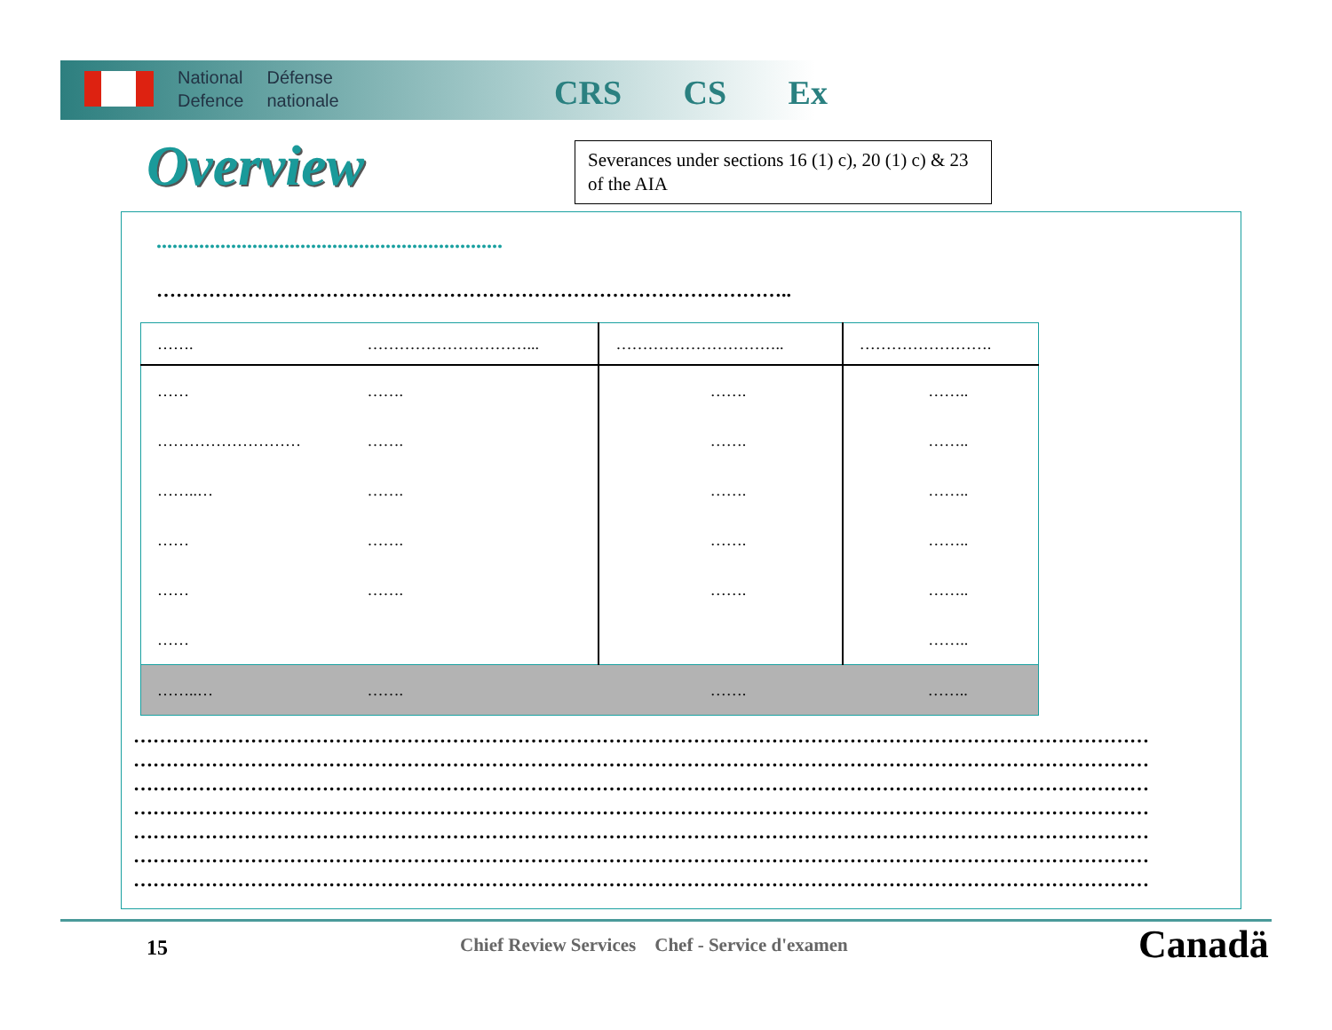National
Defence
Défense
nationale
CRS CS Ex
Overview
Severances under sections 16 (1) c), 20 (1) c) & 23 of the AIA
.................................................................
……………………………………………………………………………………..
| ……. | …………………………... | ………………………….. | ……………………. |
| --- | --- | --- | --- |
| …… | ……. | ……. | …….. |
| ……………………… | ……. | ……. | …….. |
| ……..… | ……. | ……. | …….. |
| …… | ……. | ……. | …….. |
| …… | ……. | ……. | …….. |
| …… | | | …….. |
| ……..… | ……. | ……. | …….. |
…………………………………………………………………………………………………………………………………………
…………………………………………………………………………………………………………………………………………
…………………………………………………………………………………………………………………………………………
…………………………………………………………………………………………………………………………………………
…………………………………………………………………………………………………………………………………………
…………………………………………………………………………………………………………………………………………
…………………………………………………………………………………………………………………………………………
15
Chief Review Services Chef - Service d'examen
Canadä